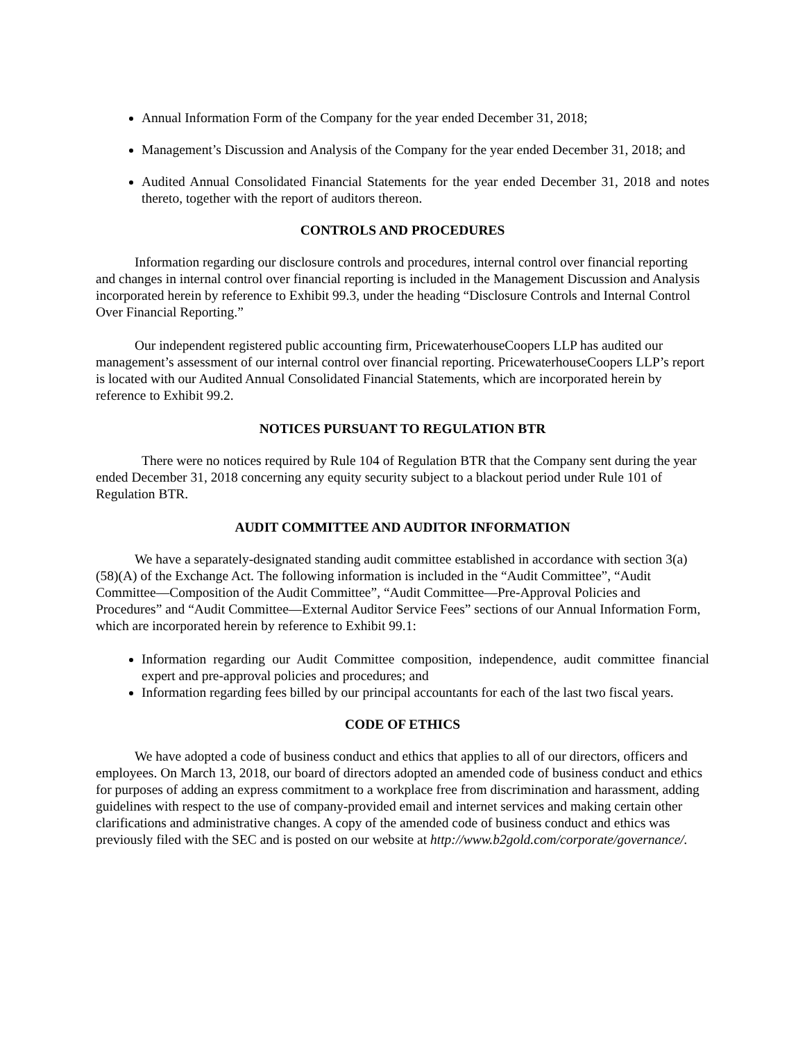Annual Information Form of the Company for the year ended December 31, 2018;
Management’s Discussion and Analysis of the Company for the year ended December 31, 2018; and
Audited Annual Consolidated Financial Statements for the year ended December 31, 2018 and notes thereto, together with the report of auditors thereon.
CONTROLS AND PROCEDURES
Information regarding our disclosure controls and procedures, internal control over financial reporting and changes in internal control over financial reporting is included in the Management Discussion and Analysis incorporated herein by reference to Exhibit 99.3, under the heading “Disclosure Controls and Internal Control Over Financial Reporting.”
Our independent registered public accounting firm, PricewaterhouseCoopers LLP has audited our management’s assessment of our internal control over financial reporting. PricewaterhouseCoopers LLP’s report is located with our Audited Annual Consolidated Financial Statements, which are incorporated herein by reference to Exhibit 99.2.
NOTICES PURSUANT TO REGULATION BTR
There were no notices required by Rule 104 of Regulation BTR that the Company sent during the year ended December 31, 2018 concerning any equity security subject to a blackout period under Rule 101 of Regulation BTR.
AUDIT COMMITTEE AND AUDITOR INFORMATION
We have a separately-designated standing audit committee established in accordance with section 3(a)(58)(A) of the Exchange Act. The following information is included in the “Audit Committee”, “Audit Committee—Composition of the Audit Committee”, “Audit Committee—Pre-Approval Policies and Procedures” and “Audit Committee—External Auditor Service Fees” sections of our Annual Information Form, which are incorporated herein by reference to Exhibit 99.1:
Information regarding our Audit Committee composition, independence, audit committee financial expert and pre-approval policies and procedures; and
Information regarding fees billed by our principal accountants for each of the last two fiscal years.
CODE OF ETHICS
We have adopted a code of business conduct and ethics that applies to all of our directors, officers and employees. On March 13, 2018, our board of directors adopted an amended code of business conduct and ethics for purposes of adding an express commitment to a workplace free from discrimination and harassment, adding guidelines with respect to the use of company-provided email and internet services and making certain other clarifications and administrative changes. A copy of the amended code of business conduct and ethics was previously filed with the SEC and is posted on our website at http://www.b2gold.com/corporate/governance/.